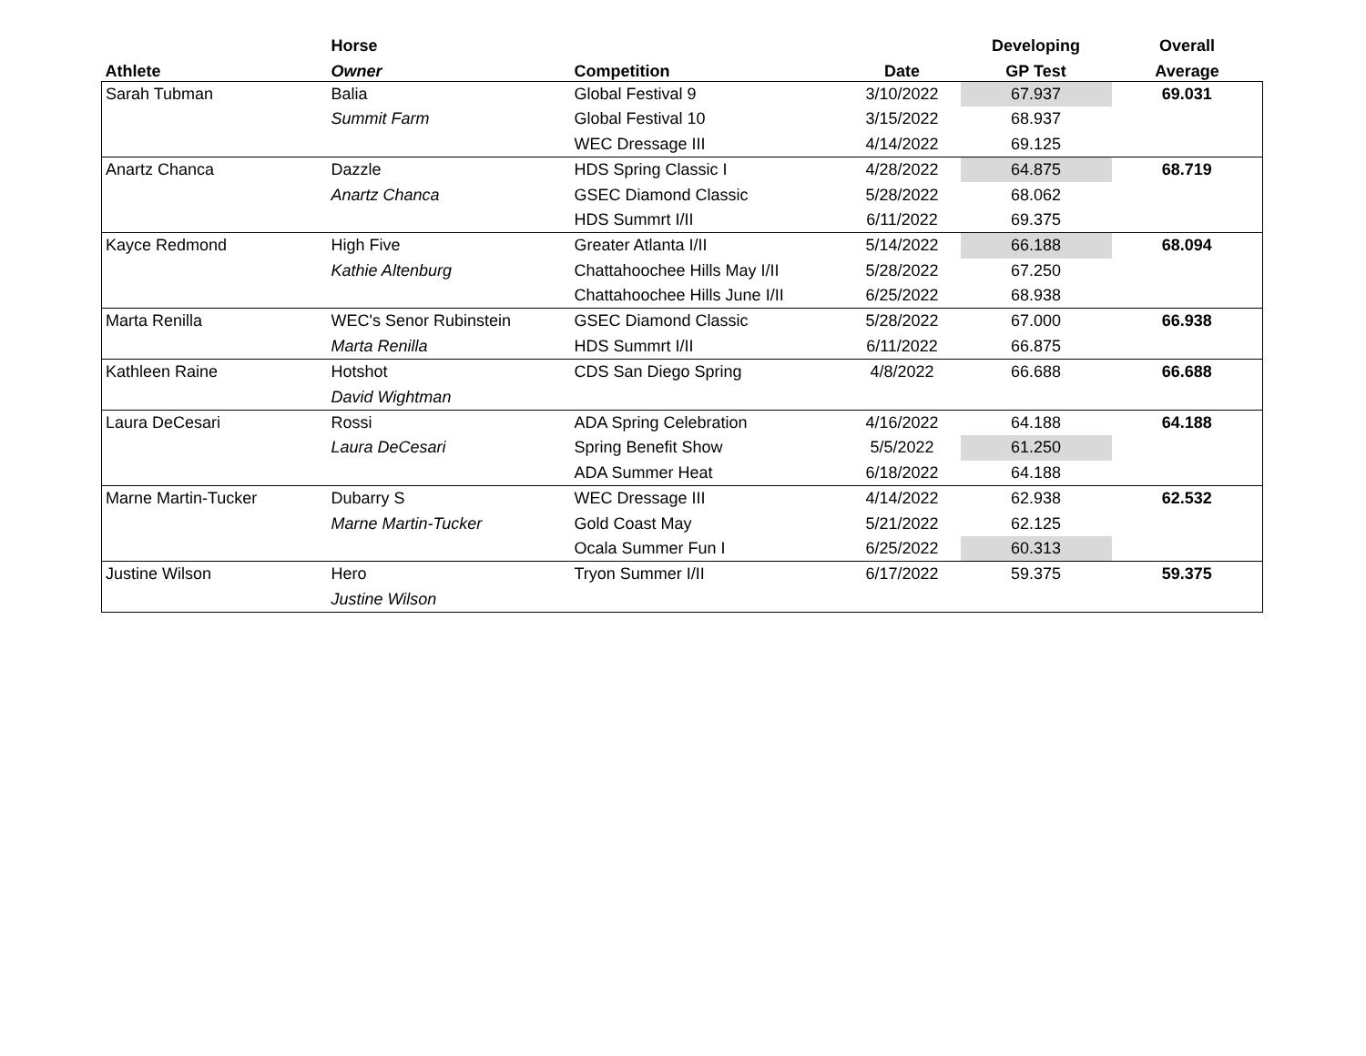| | Horse | | | Developing | Overall |
| --- | --- | --- | --- | --- | --- |
| Athlete | Owner | Competition | Date | GP Test | Average |
| Sarah Tubman | Balia | Global Festival 9 | 3/10/2022 | 67.937 | 69.031 |
| | Summit Farm | Global Festival 10 | 3/15/2022 | 68.937 | |
| | | WEC Dressage III | 4/14/2022 | 69.125 | |
| Anartz Chanca | Dazzle | HDS Spring Classic I | 4/28/2022 | 64.875 | 68.719 |
| | Anartz Chanca | GSEC Diamond Classic | 5/28/2022 | 68.062 | |
| | | HDS Summrt I/II | 6/11/2022 | 69.375 | |
| Kayce Redmond | High Five | Greater Atlanta I/II | 5/14/2022 | 66.188 | 68.094 |
| | Kathie Altenburg | Chattahoochee Hills May I/II | 5/28/2022 | 67.250 | |
| | | Chattahoochee Hills June I/II | 6/25/2022 | 68.938 | |
| Marta Renilla | WEC's Senor Rubinstein | GSEC Diamond Classic | 5/28/2022 | 67.000 | 66.938 |
| | Marta Renilla | HDS Summrt I/II | 6/11/2022 | 66.875 | |
| Kathleen Raine | Hotshot | CDS San Diego Spring | 4/8/2022 | 66.688 | 66.688 |
| | David Wightman | | | | |
| Laura DeCesari | Rossi | ADA Spring Celebration | 4/16/2022 | 64.188 | 64.188 |
| | Laura DeCesari | Spring Benefit Show | 5/5/2022 | 61.250 | |
| | | ADA Summer Heat | 6/18/2022 | 64.188 | |
| Marne Martin-Tucker | Dubarry S | WEC Dressage III | 4/14/2022 | 62.938 | 62.532 |
| | Marne Martin-Tucker | Gold Coast May | 5/21/2022 | 62.125 | |
| | | Ocala Summer Fun I | 6/25/2022 | 60.313 | |
| Justine Wilson | Hero | Tryon Summer I/II | 6/17/2022 | 59.375 | 59.375 |
| | Justine Wilson | | | | |